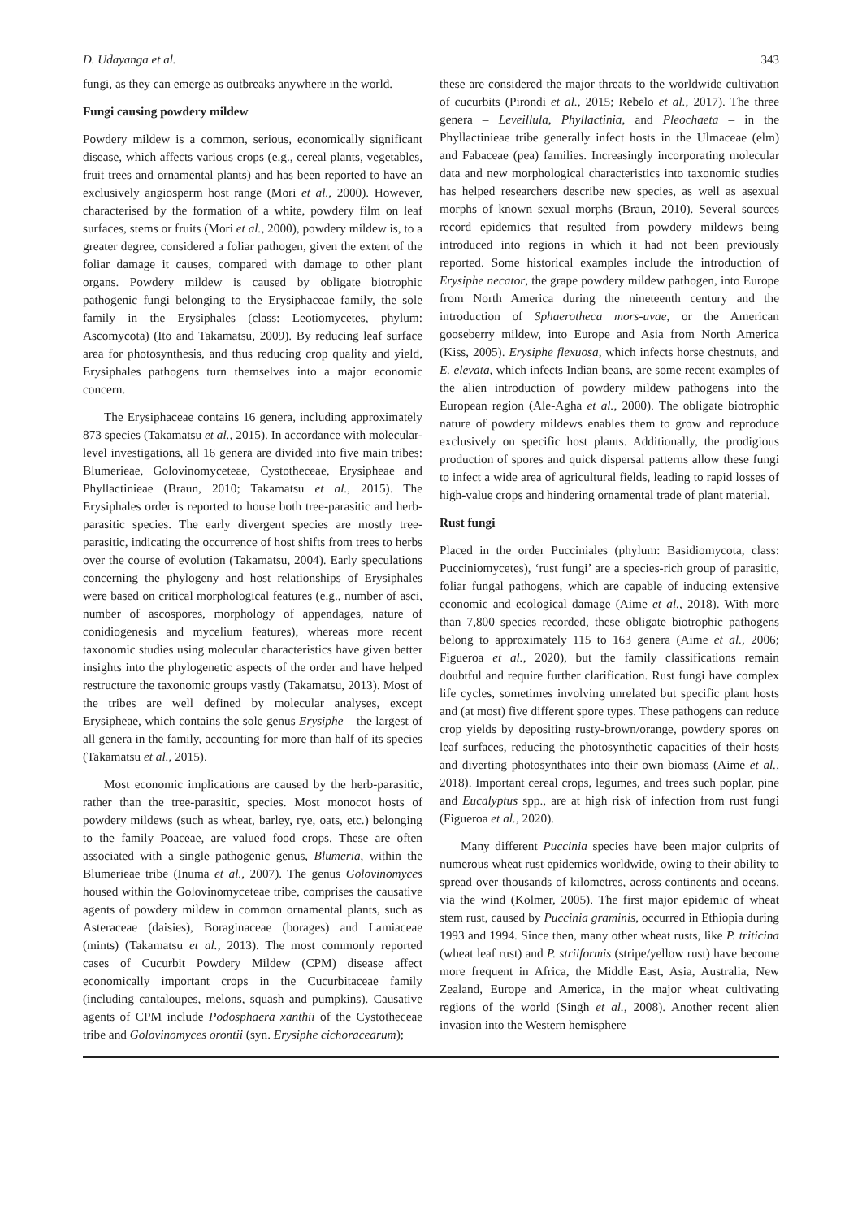D. Udayanga et al. 343
fungi, as they can emerge as outbreaks anywhere in the world.
Fungi causing powdery mildew
Powdery mildew is a common, serious, economically significant disease, which affects various crops (e.g., cereal plants, vegetables, fruit trees and ornamental plants) and has been reported to have an exclusively angiosperm host range (Mori et al., 2000). However, characterised by the formation of a white, powdery film on leaf surfaces, stems or fruits (Mori et al., 2000), powdery mildew is, to a greater degree, considered a foliar pathogen, given the extent of the foliar damage it causes, compared with damage to other plant organs. Powdery mildew is caused by obligate biotrophic pathogenic fungi belonging to the Erysiphaceae family, the sole family in the Erysiphales (class: Leotiomycetes, phylum: Ascomycota) (Ito and Takamatsu, 2009). By reducing leaf surface area for photosynthesis, and thus reducing crop quality and yield, Erysiphales pathogens turn themselves into a major economic concern.
The Erysiphaceae contains 16 genera, including approximately 873 species (Takamatsu et al., 2015). In accordance with molecular-level investigations, all 16 genera are divided into five main tribes: Blumerieae, Golovinomyceteae, Cystotheceae, Erysipheae and Phyllactinieae (Braun, 2010; Takamatsu et al., 2015). The Erysiphales order is reported to house both tree-parasitic and herb-parasitic species. The early divergent species are mostly tree-parasitic, indicating the occurrence of host shifts from trees to herbs over the course of evolution (Takamatsu, 2004). Early speculations concerning the phylogeny and host relationships of Erysiphales were based on critical morphological features (e.g., number of asci, number of ascospores, morphology of appendages, nature of conidiogenesis and mycelium features), whereas more recent taxonomic studies using molecular characteristics have given better insights into the phylogenetic aspects of the order and have helped restructure the taxonomic groups vastly (Takamatsu, 2013). Most of the tribes are well defined by molecular analyses, except Erysipheae, which contains the sole genus Erysiphe – the largest of all genera in the family, accounting for more than half of its species (Takamatsu et al., 2015).
Most economic implications are caused by the herb-parasitic, rather than the tree-parasitic, species. Most monocot hosts of powdery mildews (such as wheat, barley, rye, oats, etc.) belonging to the family Poaceae, are valued food crops. These are often associated with a single pathogenic genus, Blumeria, within the Blumerieae tribe (Inuma et al., 2007). The genus Golovinomyces housed within the Golovinomyceteae tribe, comprises the causative agents of powdery mildew in common ornamental plants, such as Asteraceae (daisies), Boraginaceae (borages) and Lamiaceae (mints) (Takamatsu et al., 2013). The most commonly reported cases of Cucurbit Powdery Mildew (CPM) disease affect economically important crops in the Cucurbitaceae family (including cantaloupes, melons, squash and pumpkins). Causative agents of CPM include Podosphaera xanthii of the Cystotheceae tribe and Golovinomyces orontii (syn. Erysiphe cichoracearum);
these are considered the major threats to the worldwide cultivation of cucurbits (Pirondi et al., 2015; Rebelo et al., 2017). The three genera – Leveillula, Phyllactinia, and Pleochaeta – in the Phyllactinieae tribe generally infect hosts in the Ulmaceae (elm) and Fabaceae (pea) families. Increasingly incorporating molecular data and new morphological characteristics into taxonomic studies has helped researchers describe new species, as well as asexual morphs of known sexual morphs (Braun, 2010). Several sources record epidemics that resulted from powdery mildews being introduced into regions in which it had not been previously reported. Some historical examples include the introduction of Erysiphe necator, the grape powdery mildew pathogen, into Europe from North America during the nineteenth century and the introduction of Sphaerotheca mors-uvae, or the American gooseberry mildew, into Europe and Asia from North America (Kiss, 2005). Erysiphe flexuosa, which infects horse chestnuts, and E. elevata, which infects Indian beans, are some recent examples of the alien introduction of powdery mildew pathogens into the European region (Ale-Agha et al., 2000). The obligate biotrophic nature of powdery mildews enables them to grow and reproduce exclusively on specific host plants. Additionally, the prodigious production of spores and quick dispersal patterns allow these fungi to infect a wide area of agricultural fields, leading to rapid losses of high-value crops and hindering ornamental trade of plant material.
Rust fungi
Placed in the order Pucciniales (phylum: Basidiomycota, class: Pucciniomycetes), ‘rust fungi’ are a species-rich group of parasitic, foliar fungal pathogens, which are capable of inducing extensive economic and ecological damage (Aime et al., 2018). With more than 7,800 species recorded, these obligate biotrophic pathogens belong to approximately 115 to 163 genera (Aime et al., 2006; Figueroa et al., 2020), but the family classifications remain doubtful and require further clarification. Rust fungi have complex life cycles, sometimes involving unrelated but specific plant hosts and (at most) five different spore types. These pathogens can reduce crop yields by depositing rusty-brown/orange, powdery spores on leaf surfaces, reducing the photosynthetic capacities of their hosts and diverting photosynthates into their own biomass (Aime et al., 2018). Important cereal crops, legumes, and trees such poplar, pine and Eucalyptus spp., are at high risk of infection from rust fungi (Figueroa et al., 2020).
Many different Puccinia species have been major culprits of numerous wheat rust epidemics worldwide, owing to their ability to spread over thousands of kilometres, across continents and oceans, via the wind (Kolmer, 2005). The first major epidemic of wheat stem rust, caused by Puccinia graminis, occurred in Ethiopia during 1993 and 1994. Since then, many other wheat rusts, like P. triticina (wheat leaf rust) and P. striiformis (stripe/yellow rust) have become more frequent in Africa, the Middle East, Asia, Australia, New Zealand, Europe and America, in the major wheat cultivating regions of the world (Singh et al., 2008). Another recent alien invasion into the Western hemisphere